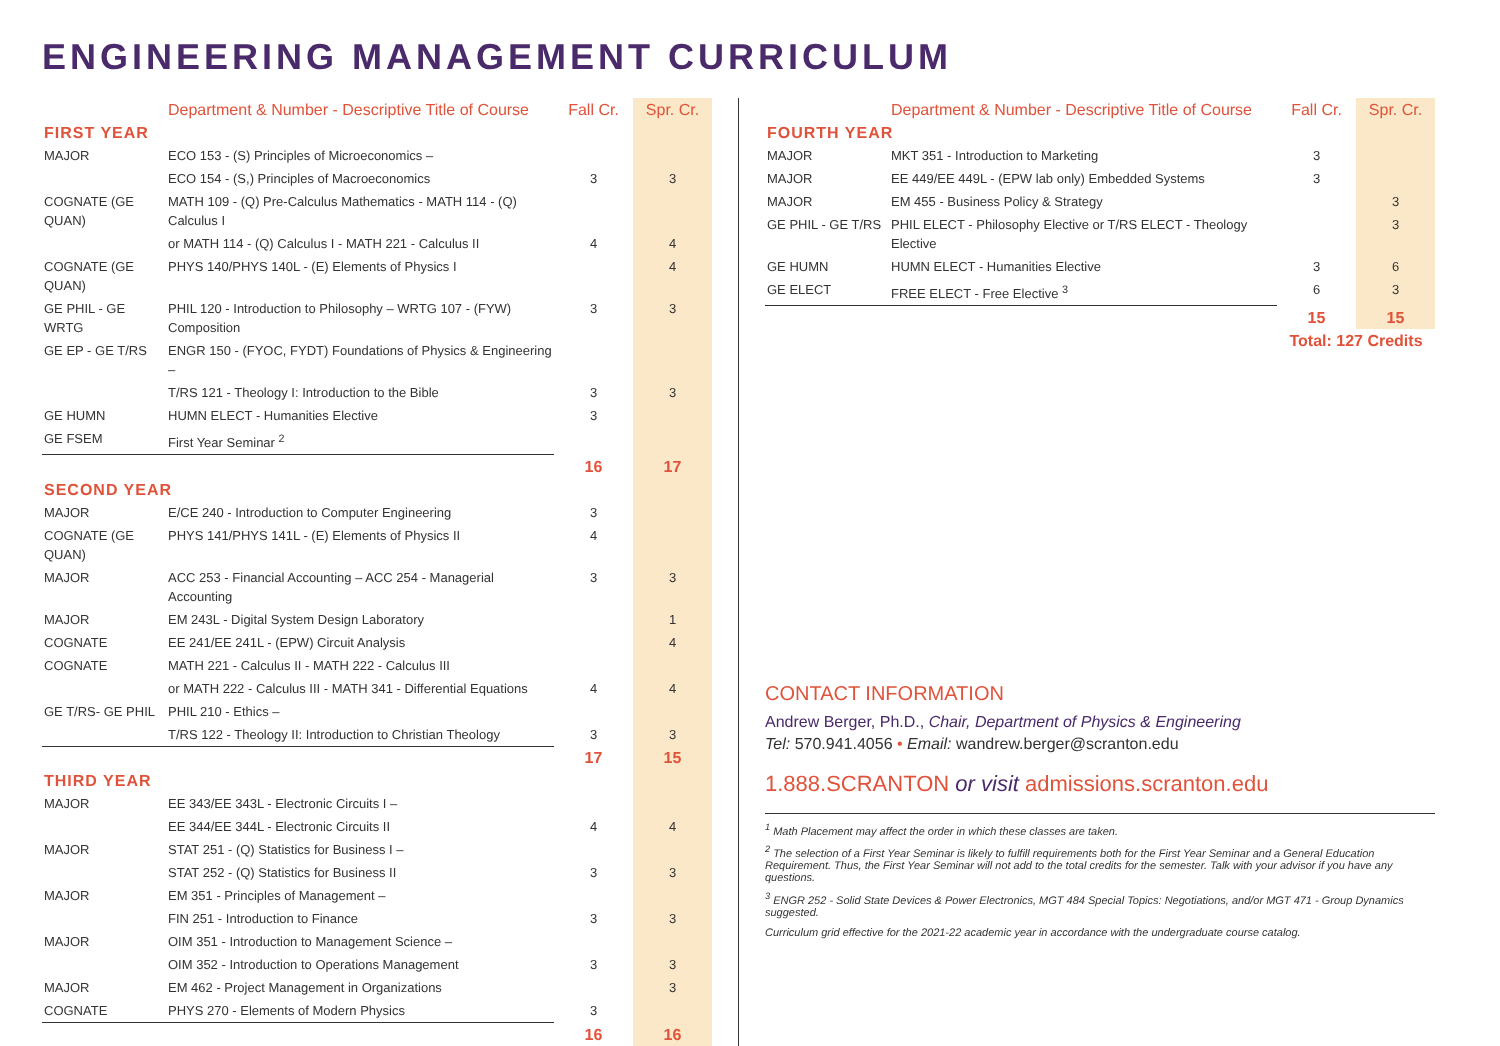ENGINEERING MANAGEMENT CURRICULUM
| | Department & Number - Descriptive Title of Course | Fall Cr. | Spr. Cr. |
| --- | --- | --- | --- |
| FIRST YEAR | | | |
| MAJOR | ECO 153 - (S) Principles of Microeconomics – | | |
| | ECO 154 - (S,) Principles of Macroeconomics | 3 | 3 |
| COGNATE (GE QUAN) | MATH 109 - (Q) Pre-Calculus Mathematics - MATH 114 - (Q) Calculus I | | |
| | or MATH 114 - (Q) Calculus I - MATH 221 - Calculus II | 4 | 4 |
| COGNATE (GE QUAN) | PHYS 140/PHYS 140L - (E) Elements of Physics I | | 4 |
| GE PHIL - GE WRTG | PHIL 120 - Introduction to Philosophy – WRTG 107 - (FYW) Composition | 3 | 3 |
| GE EP - GE T/RS | ENGR 150 - (FYOC, FYDT) Foundations of Physics & Engineering – | | |
| | T/RS 121 - Theology I: Introduction to the Bible | 3 | 3 |
| GE HUMN | HUMN ELECT - Humanities Elective | 3 | |
| GE FSEM | First Year Seminar <sup>2</sup> | | |
| | | 16 | 17 |
| SECOND YEAR | | | |
| MAJOR | E/CE 240 - Introduction to Computer Engineering | 3 | |
| COGNATE (GE QUAN) | PHYS 141/PHYS 141L - (E) Elements of Physics II | 4 | |
| MAJOR | ACC 253 - Financial Accounting – ACC 254 - Managerial Accounting | 3 | 3 |
| MAJOR | EM 243L - Digital System Design Laboratory | | 1 |
| COGNATE | EE 241/EE 241L - (EPW) Circuit Analysis | | 4 |
| COGNATE | MATH 221 - Calculus II - MATH 222 - Calculus III | | |
| | or MATH 222 - Calculus III - MATH 341 - Differential Equations | 4 | 4 |
| GE T/RS- GE PHIL | PHIL 210 - Ethics – | | |
| | T/RS 122 - Theology II: Introduction to Christian Theology | 3 | 3 |
| | | 17 | 15 |
| THIRD YEAR | | | |
| MAJOR | EE 343/EE 343L - Electronic Circuits I – | | |
| | EE 344/EE 344L - Electronic Circuits II | 4 | 4 |
| MAJOR | STAT 251 - (Q) Statistics for Business I – | | |
| | STAT 252 - (Q) Statistics for Business II | 3 | 3 |
| MAJOR | EM 351 - Principles of Management – | | |
| | FIN 251 - Introduction to Finance | 3 | 3 |
| MAJOR | OIM 351 - Introduction to Management Science – | | |
| | OIM 352 - Introduction to Operations Management | 3 | 3 |
| MAJOR | EM 462 - Project Management in Organizations | | 3 |
| COGNATE | PHYS 270 - Elements of Modern Physics | 3 | |
| | | 16 | 16 |
| | Department & Number - Descriptive Title of Course | Fall Cr. | Spr. Cr. |
| --- | --- | --- | --- |
| FOURTH YEAR | | | |
| MAJOR | MKT 351 - Introduction to Marketing | 3 | |
| MAJOR | EE 449/EE 449L - (EPW lab only) Embedded Systems | 3 | |
| MAJOR | EM 455 - Business Policy & Strategy | | 3 |
| GE PHIL - GE T/RS | PHIL ELECT - Philosophy Elective or T/RS ELECT - Theology Elective | | 3 |
| GE HUMN | HUMN ELECT - Humanities Elective | 3 | 6 |
| GE ELECT | FREE ELECT - Free Elective <sup>3</sup> | 6 | 3 |
| | | 15 | 15 |
| | | Total: 127 Credits | |
CONTACT INFORMATION
Andrew Berger, Ph.D., Chair, Department of Physics & Engineering
Tel: 570.941.4056 • Email: wandrew.berger@scranton.edu
1.888.SCRANTON or visit admissions.scranton.edu
<sup>1</sup> Math Placement may affect the order in which these classes are taken.
<sup>2</sup> The selection of a First Year Seminar is likely to fulfill requirements both for the First Year Seminar and a General Education Requirement. Thus, the First Year Seminar will not add to the total credits for the semester. Talk with your advisor if you have any questions.
<sup>3</sup> ENGR 252 - Solid State Devices & Power Electronics, MGT 484 Special Topics: Negotiations, and/or MGT 471 - Group Dynamics suggested.
Curriculum grid effective for the 2021-22 academic year in accordance with the undergraduate course catalog.